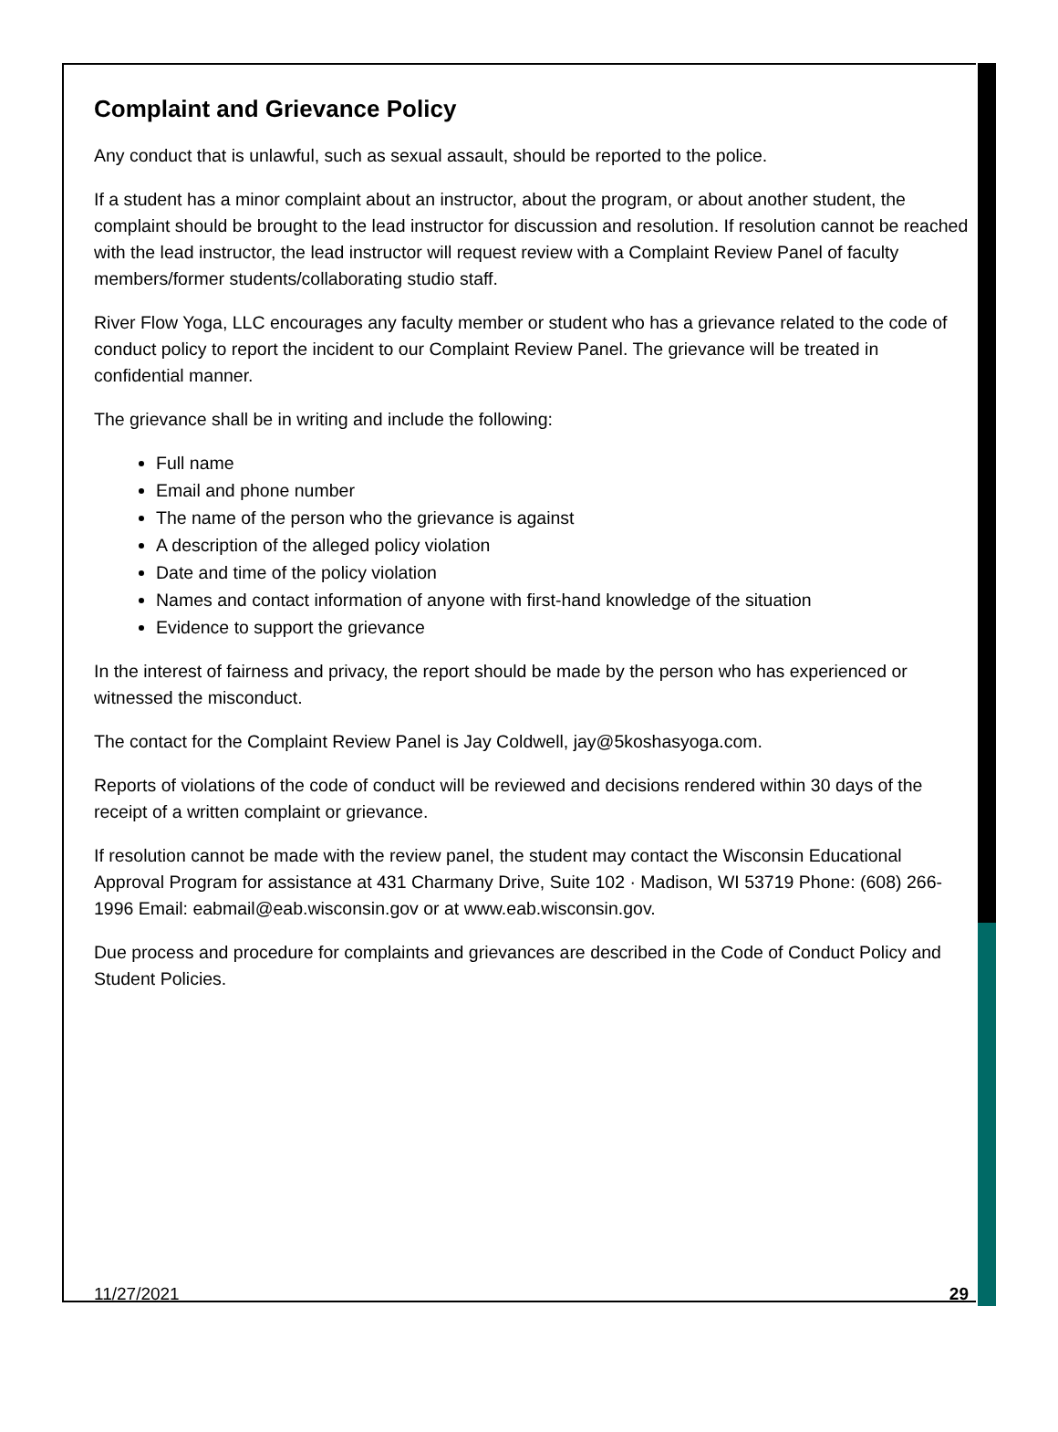Complaint and Grievance Policy
Any conduct that is unlawful, such as sexual assault, should be reported to the police.
If a student has a minor complaint about an instructor, about the program, or about another student, the complaint should be brought to the lead instructor for discussion and resolution. If resolution cannot be reached with the lead instructor, the lead instructor will request review with a Complaint Review Panel of faculty members/former students/collaborating studio staff.
River Flow Yoga, LLC encourages any faculty member or student who has a grievance related to the code of conduct policy to report the incident to our Complaint Review Panel. The grievance will be treated in confidential manner.
The grievance shall be in writing and include the following:
Full name
Email and phone number
The name of the person who the grievance is against
A description of the alleged policy violation
Date and time of the policy violation
Names and contact information of anyone with first-hand knowledge of the situation
Evidence to support the grievance
In the interest of fairness and privacy, the report should be made by the person who has experienced or witnessed the misconduct.
The contact for the Complaint Review Panel is Jay Coldwell, jay@5koshasyoga.com.
Reports of violations of the code of conduct will be reviewed and decisions rendered within 30 days of the receipt of a written complaint or grievance.
If resolution cannot be made with the review panel, the student may contact the Wisconsin Educational Approval Program for assistance at 431 Charmany Drive, Suite 102 · Madison, WI 53719 Phone: (608) 266-1996 Email: eabmail@eab.wisconsin.gov or at www.eab.wisconsin.gov.
Due process and procedure for complaints and grievances are described in the Code of Conduct Policy and Student Policies.
11/27/2021 29